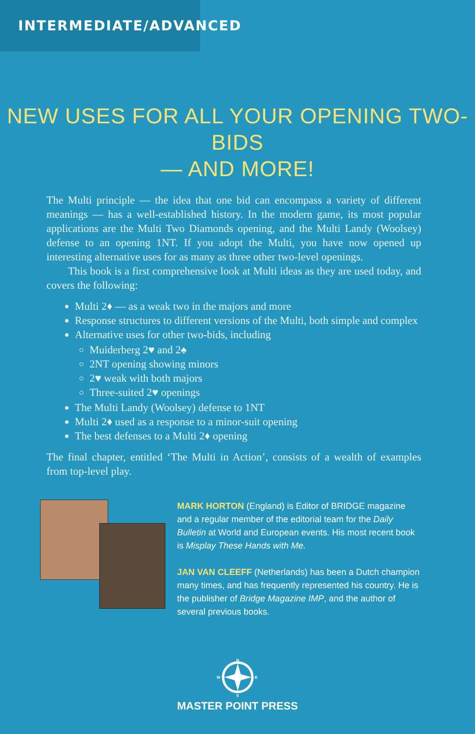INTERMEDIATE/ADVANCED
NEW USES FOR ALL YOUR OPENING TWO-BIDS
— AND MORE!
The Multi principle — the idea that one bid can encompass a variety of different meanings — has a well-established history. In the modern game, its most popular applications are the Multi Two Diamonds opening, and the Multi Landy (Woolsey) defense to an opening 1NT. If you adopt the Multi, you have now opened up interesting alternative uses for as many as three other two-level openings.
This book is a first comprehensive look at Multi ideas as they are used today, and covers the following:
Multi 2♦ — as a weak two in the majors and more
Response structures to different versions of the Multi, both simple and complex
Alternative uses for other two-bids, including
Muiderberg 2♥ and 2♠
2NT opening showing minors
2♥ weak with both majors
Three-suited 2♥ openings
The Multi Landy (Woolsey) defense to 1NT
Multi 2♦ used as a response to a minor-suit opening
The best defenses to a Multi 2♦ opening
The final chapter, entitled ‘The Multi in Action’, consists of a wealth of examples from top-level play.
MARK HORTON (England) is Editor of BRIDGE magazine and a regular member of the editorial team for the Daily Bulletin at World and European events. His most recent book is Misplay These Hands with Me.
JAN VAN CLEEFF (Netherlands) has been a Dutch champion many times, and has frequently represented his country. He is the publisher of Bridge Magazine IMP, and the author of several previous books.
N
S
W
E
MASTER POINT PRESS